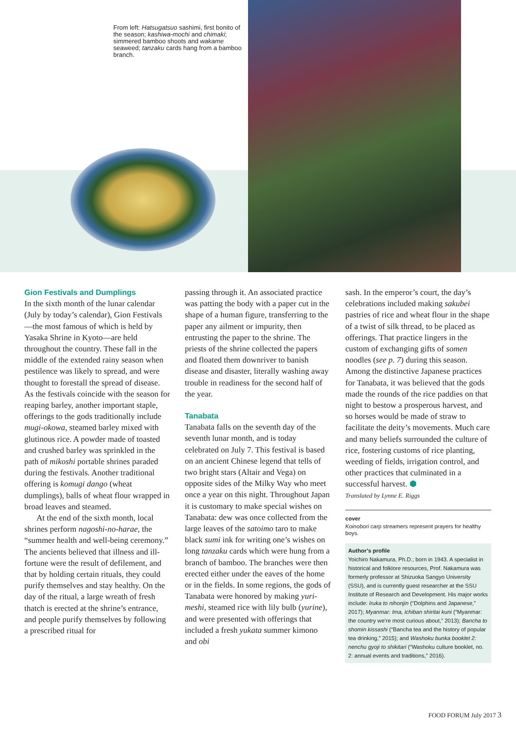From left: Hatsugatsuo sashimi, first bonito of the season; kashiwa-mochi and chimaki; simmered bamboo shoots and wakame seaweed; tanzaku cards hang from a bamboo branch.
Gion Festivals and Dumplings
In the sixth month of the lunar calendar (July by today’s calendar), Gion Festivals—the most famous of which is held by Yasaka Shrine in Kyoto—are held throughout the country. These fall in the middle of the extended rainy season when pestilence was likely to spread, and were thought to forestall the spread of disease. As the festivals coincide with the season for reaping barley, another important staple, offerings to the gods traditionally include mugi-okowa, steamed barley mixed with glutinous rice. A powder made of toasted and crushed barley was sprinkled in the path of mikoshi portable shrines paraded during the festivals. Another traditional offering is komugi dango (wheat dumplings), balls of wheat flour wrapped in broad leaves and steamed.
At the end of the sixth month, local shrines perform nagoshi-no-harae, the “summer health and well-being ceremony.” The ancients believed that illness and ill-fortune were the result of defilement, and that by holding certain rituals, they could purify themselves and stay healthy. On the day of the ritual, a large wreath of fresh thatch is erected at the shrine’s entrance, and people purify themselves by following a prescribed ritual for
passing through it. An associated practice was patting the body with a paper cut in the shape of a human figure, transferring to the paper any ailment or impurity, then entrusting the paper to the shrine. The priests of the shrine collected the papers and floated them downriver to banish disease and disaster, literally washing away trouble in readiness for the second half of the year.
Tanabata
Tanabata falls on the seventh day of the seventh lunar month, and is today celebrated on July 7. This festival is based on an ancient Chinese legend that tells of two bright stars (Altair and Vega) on opposite sides of the Milky Way who meet once a year on this night. Throughout Japan it is customary to make special wishes on Tanabata: dew was once collected from the large leaves of the satoimo taro to make black sumi ink for writing one’s wishes on long tanzaku cards which were hung from a branch of bamboo. The branches were then erected either under the eaves of the home or in the fields. In some regions, the gods of Tanabata were honored by making yuri-meshi, steamed rice with lily bulb (yurine), and were presented with offerings that included a fresh yukata summer kimono and obi
sash. In the emperor’s court, the day’s celebrations included making sakubei pastries of rice and wheat flour in the shape of a twist of silk thread, to be placed as offerings. That practice lingers in the custom of exchanging gifts of somen noodles (see p. 7) during this season. Among the distinctive Japanese practices for Tanabata, it was believed that the gods made the rounds of the rice paddies on that night to bestow a prosperous harvest, and so horses would be made of straw to facilitate the deity’s movements. Much care and many beliefs surrounded the culture of rice, fostering customs of rice planting, weeding of fields, irrigation control, and other practices that culminated in a successful harvest. ⬢
Translated by Lynne E. Riggs
cover
Koinobori carp streamers represent prayers for healthy boys.
Author’s profile
Yoichiro Nakamura, Ph.D.; born in 1943. A specialist in historical and folklore resources, Prof. Nakamura was formerly professor at Shizuoka Sangyo University (SSU), and is currently guest researcher at the SSU Institute of Research and Development. His major works include: Iruka to nihonjin (“Dolphins and Japanese,” 2017); Myanmar: Ima, ichiban shiritai kuni (“Myanmar: the country we’re most curious about,” 2013); Bancha to shomin kissashi (“Bancha tea and the history of popular tea drinking,” 2015); and Washoku bunka booklet 2: nenchu gyoji to shikitari (“Washoku culture booklet, no. 2: annual events and traditions,” 2016).
FOOD FORUM July 2017 3